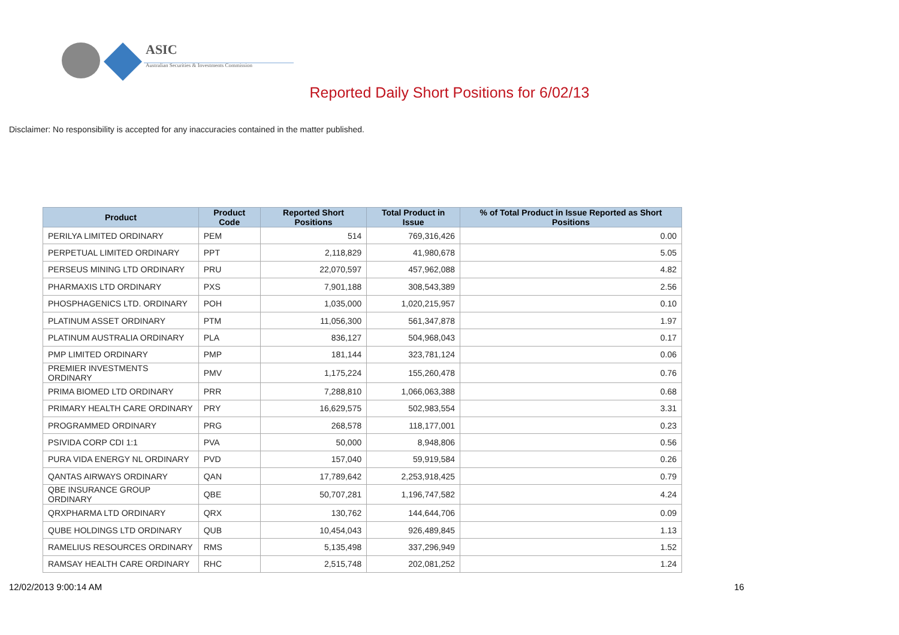ASIC
Australian Securities & Investments Commission
Reported Daily Short Positions for 6/02/13
Disclaimer: No responsibility is accepted for any inaccuracies contained in the matter published.
| Product | Product Code | Reported Short Positions | Total Product in Issue | % of Total Product in Issue Reported as Short Positions |
| --- | --- | --- | --- | --- |
| PERILYA LIMITED ORDINARY | PEM | 514 | 769,316,426 | 0.00 |
| PERPETUAL LIMITED ORDINARY | PPT | 2,118,829 | 41,980,678 | 5.05 |
| PERSEUS MINING LTD ORDINARY | PRU | 22,070,597 | 457,962,088 | 4.82 |
| PHARMAXIS LTD ORDINARY | PXS | 7,901,188 | 308,543,389 | 2.56 |
| PHOSPHAGENICS LTD. ORDINARY | POH | 1,035,000 | 1,020,215,957 | 0.10 |
| PLATINUM ASSET ORDINARY | PTM | 11,056,300 | 561,347,878 | 1.97 |
| PLATINUM AUSTRALIA ORDINARY | PLA | 836,127 | 504,968,043 | 0.17 |
| PMP LIMITED ORDINARY | PMP | 181,144 | 323,781,124 | 0.06 |
| PREMIER INVESTMENTS ORDINARY | PMV | 1,175,224 | 155,260,478 | 0.76 |
| PRIMA BIOMED LTD ORDINARY | PRR | 7,288,810 | 1,066,063,388 | 0.68 |
| PRIMARY HEALTH CARE ORDINARY | PRY | 16,629,575 | 502,983,554 | 3.31 |
| PROGRAMMED ORDINARY | PRG | 268,578 | 118,177,001 | 0.23 |
| PSIVIDA CORP CDI 1:1 | PVA | 50,000 | 8,948,806 | 0.56 |
| PURA VIDA ENERGY NL ORDINARY | PVD | 157,040 | 59,919,584 | 0.26 |
| QANTAS AIRWAYS ORDINARY | QAN | 17,789,642 | 2,253,918,425 | 0.79 |
| QBE INSURANCE GROUP ORDINARY | QBE | 50,707,281 | 1,196,747,582 | 4.24 |
| QRXPHARMA LTD ORDINARY | QRX | 130,762 | 144,644,706 | 0.09 |
| QUBE HOLDINGS LTD ORDINARY | QUB | 10,454,043 | 926,489,845 | 1.13 |
| RAMELIUS RESOURCES ORDINARY | RMS | 5,135,498 | 337,296,949 | 1.52 |
| RAMSAY HEALTH CARE ORDINARY | RHC | 2,515,748 | 202,081,252 | 1.24 |
12/02/2013 9:00:14 AM 16